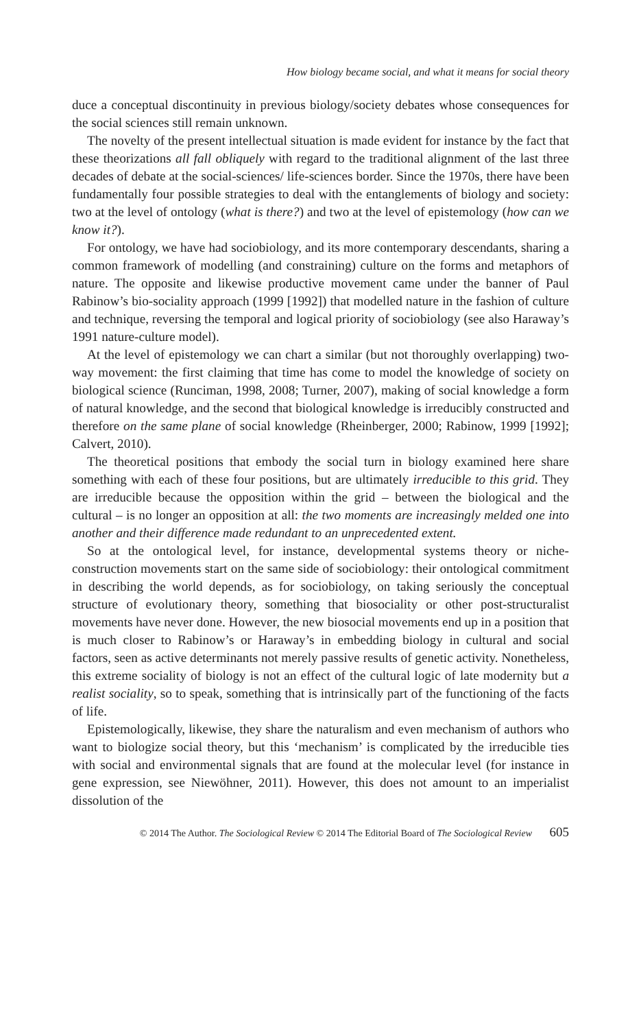How biology became social, and what it means for social theory
duce a conceptual discontinuity in previous biology/society debates whose consequences for the social sciences still remain unknown.
The novelty of the present intellectual situation is made evident for instance by the fact that these theorizations all fall obliquely with regard to the traditional alignment of the last three decades of debate at the social-sciences/ life-sciences border. Since the 1970s, there have been fundamentally four possible strategies to deal with the entanglements of biology and society: two at the level of ontology (what is there?) and two at the level of epistemology (how can we know it?).
For ontology, we have had sociobiology, and its more contemporary descendants, sharing a common framework of modelling (and constraining) culture on the forms and metaphors of nature. The opposite and likewise productive movement came under the banner of Paul Rabinow’s bio-sociality approach (1999 [1992]) that modelled nature in the fashion of culture and technique, reversing the temporal and logical priority of sociobiology (see also Haraway’s 1991 nature-culture model).
At the level of epistemology we can chart a similar (but not thoroughly overlapping) two-way movement: the first claiming that time has come to model the knowledge of society on biological science (Runciman, 1998, 2008; Turner, 2007), making of social knowledge a form of natural knowledge, and the second that biological knowledge is irreducibly constructed and therefore on the same plane of social knowledge (Rheinberger, 2000; Rabinow, 1999 [1992]; Calvert, 2010).
The theoretical positions that embody the social turn in biology examined here share something with each of these four positions, but are ultimately irreducible to this grid. They are irreducible because the opposition within the grid – between the biological and the cultural – is no longer an opposition at all: the two moments are increasingly melded one into another and their difference made redundant to an unprecedented extent.
So at the ontological level, for instance, developmental systems theory or niche-construction movements start on the same side of sociobiology: their ontological commitment in describing the world depends, as for sociobiology, on taking seriously the conceptual structure of evolutionary theory, something that biosociality or other post-structuralist movements have never done. However, the new biosocial movements end up in a position that is much closer to Rabinow’s or Haraway’s in embedding biology in cultural and social factors, seen as active determinants not merely passive results of genetic activity. Nonetheless, this extreme sociality of biology is not an effect of the cultural logic of late modernity but a realist sociality, so to speak, something that is intrinsically part of the functioning of the facts of life.
Epistemologically, likewise, they share the naturalism and even mechanism of authors who want to biologize social theory, but this ‘mechanism’ is complicated by the irreducible ties with social and environmental signals that are found at the molecular level (for instance in gene expression, see Niewöhner, 2011). However, this does not amount to an imperialist dissolution of the
© 2014 The Author. The Sociological Review © 2014 The Editorial Board of The Sociological Review 605